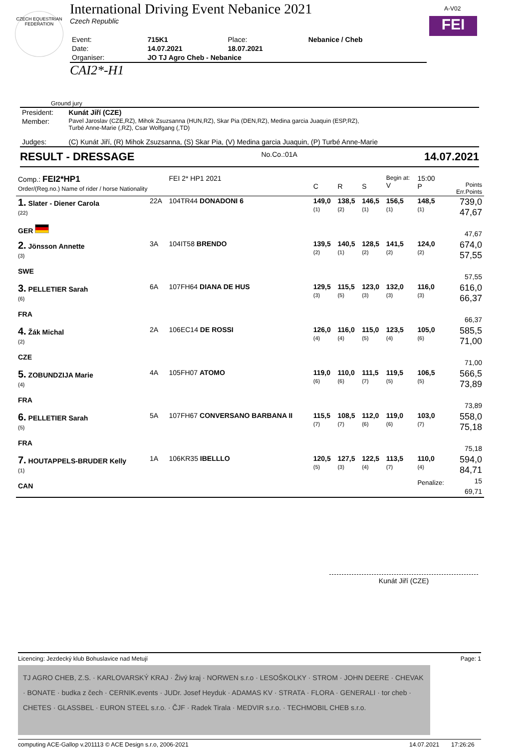CZECH EQUESTRIAN FEDERATION
A-V02
FEI
International Driving Event Nebanice 2021
Czech Republic
| Event: | 715K1 | Place: | Nebanice / Cheb |
| Date: | 14.07.2021 | 18.07.2021 | |
| Organiser: | JO TJ Agro Cheb - Nebanice | | |
CAI2*-H1
Ground jury
| President: | Kunát Jiří (CZE) |
| Member: | Pavel Jaroslav (CZE,RZ), Mihok Zsuzsanna (HUN,RZ), Skar Pia (DEN,RZ), Medina garcia Juaquin (ESP,RZ), Turbé Anne-Marie (,RZ), Csar Wolfgang (,TD) |
| Judges: | (C) Kunát Jiří, (R) Mihok Zsuzsanna, (S) Skar Pia, (V) Medina garcia Juaquin, (P) Turbé Anne-Marie |
RESULT - DRESSAGE No.Co.:01A 14.07.2021
| Comp.: FEI2*HP1 Order/(Reg.no.) Name of rider / horse Nationality | | FEI 2* HP1 2021 | C | R | S | Begin at: V | 15:00 P | Points Err.Points |
| 1. Slater - Diener Carola (22) GER | 22A | 104TR44 DONADONI 6 | 149,0 (1) | 138,5 (2) | 146,5 (1) | 156,5 (1) | 148,5 (1) | 739,0 47,67 47,67 |
| 2. Jönsson Annette (3) SWE | 3A | 104IT58 BRENDO | 139,5 (2) | 140,5 (1) | 128,5 (2) | 141,5 (2) | 124,0 (2) | 674,0 57,55 57,55 |
| 3. PELLETIER Sarah (6) FRA | 6A | 107FH64 DIANA DE HUS | 129,5 (3) | 115,5 (5) | 123,0 (3) | 132,0 (3) | 116,0 (3) | 616,0 66,37 66,37 |
| 4. Žák Michal (2) CZE | 2A | 106EC14 DE ROSSI | 126,0 (4) | 116,0 (4) | 115,0 (5) | 123,5 (4) | 105,0 (6) | 585,5 71,00 71,00 |
| 5. ZOBUNDZIJA Marie (4) FRA | 4A | 105FH07 ATOMO | 119,0 (6) | 110,0 (6) | 111,5 (7) | 119,5 (5) | 106,5 (5) | 566,5 73,89 73,89 |
| 6. PELLETIER Sarah (5) FRA | 5A | 107FH67 CONVERSANO BARBANA II | 115,5 (7) | 108,5 (7) | 112,0 (6) | 119,0 (6) | 103,0 (7) | 558,0 75,18 75,18 |
| 7. HOUTAPPELS-BRUDER Kelly (1) CAN | 1A | 106KR35 IBELLLO | 120,5 (5) | 127,5 (3) | 122,5 (4) | 113,5 (7) | 110,0 (4) Penalize: | 594,0 84,71 15 69,71 |
Kunát Jiří (CZE)
Licencing: Jezdecký klub Bohuslavice nad Metují Page: 1
TJ AGRO CHEB, Z.S. · KARLOVARSKÝ KRAJ · Živý kraj · NORWEN s.r.o · LESOŠKOLKY · STROM · JOHN DEERE · CHEVAK · BONATE · budka z čech · CERNIK.events · JUDr. Josef Heyduk · ADAMAS KV · STRATA · FLORA · GENERALI · tor cheb · CHETES · GLASSBEL · EURON STEEL s.r.o. · ČJF · Radek Tirala · MEDVIR s.r.o. · TECHMOBIL CHEB s.r.o.
computing ACE-Gallop v.201113 © ACE Design s.r.o, 2006-2021 14.07.2021 17:26:26